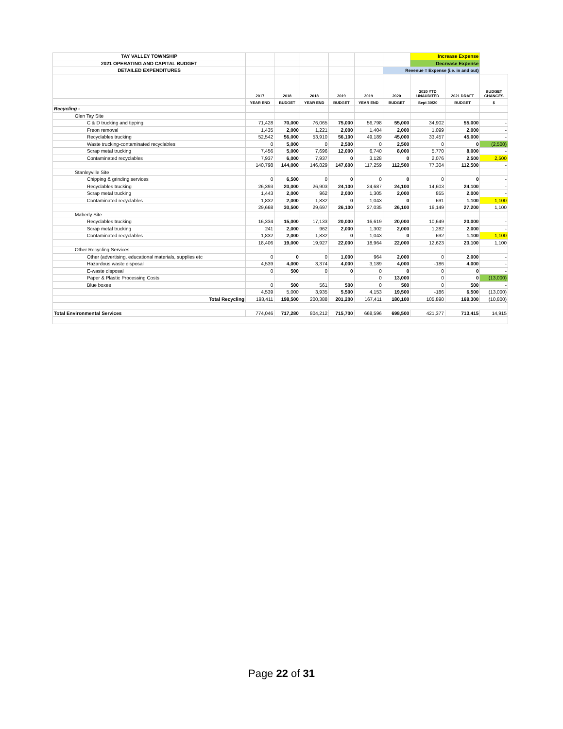| TAY VALLEY TOWNSHIP | | | | | | | Increase Expense | | |
| 2021 OPERATING AND CAPITAL BUDGET | | | | | | | Decrease Expense | | |
| DETAILED EXPENDITURES | | | | | | Revenue = Expense (i.e. in and out) | | | |
| | 2017 | 2018 | 2018 | 2019 | 2019 | 2020 | 2020 YTD UNAUDITED | 2021 DRAFT | BUDGET CHANGES |
| | YEAR END | BUDGET | YEAR END | BUDGET | YEAR END | BUDGET | Sept 30/20 | BUDGET | $ |
| Recycling - | | | | | | | | | |
| Glen Tay Site | | | | | | | | | |
| C & D trucking and tipping | 71,428 | 70,000 | 76,065 | 75,000 | 56,798 | 55,000 | 34,902 | 55,000 | - |
| Freon removal | 1,435 | 2,000 | 1,221 | 2,000 | 1,404 | 2,000 | 1,099 | 2,000 | - |
| Recyclables trucking | 52,542 | 56,000 | 53,910 | 56,100 | 49,189 | 45,000 | 33,457 | 45,000 | - |
| Waste trucking-contaminated recyclables | 0 | 5,000 | 0 | 2,500 | 0 | 2,500 | 0 | 0 | (2,500) |
| Scrap metal trucking | 7,456 | 5,000 | 7,696 | 12,000 | 6,740 | 8,000 | 5,770 | 8,000 | - |
| Contaminated recyclables | 7,937 | 6,000 | 7,937 | 0 | 3,128 | 0 | 2,076 | 2,500 | 2,500 |
| | 140,798 | 144,000 | 146,829 | 147,600 | 117,259 | 112,500 | 77,304 | 112,500 | - |
| Stanleyville Site | | | | | | | | | |
| Chipping & grinding services | 0 | 6,500 | 0 | 0 | 0 | 0 | 0 | 0 | - |
| Recyclables trucking | 26,393 | 20,000 | 26,903 | 24,100 | 24,687 | 24,100 | 14,603 | 24,100 | - |
| Scrap metal trucking | 1,443 | 2,000 | 962 | 2,000 | 1,305 | 2,000 | 855 | 2,000 | - |
| Contaminated recyclables | 1,832 | 2,000 | 1,832 | 0 | 1,043 | 0 | 691 | 1,100 | 1,100 |
| | 29,668 | 30,500 | 29,697 | 26,100 | 27,035 | 26,100 | 16,149 | 27,200 | 1,100 |
| Maberly Site | | | | | | | | | |
| Recyclables trucking | 16,334 | 15,000 | 17,133 | 20,000 | 16,619 | 20,000 | 10,649 | 20,000 | - |
| Scrap metal trucking | 241 | 2,000 | 962 | 2,000 | 1,302 | 2,000 | 1,282 | 2,000 | - |
| Contaminated recyclables | 1,832 | 2,000 | 1,832 | 0 | 1,043 | 0 | 692 | 1,100 | 1,100 |
| | 18,406 | 19,000 | 19,927 | 22,000 | 18,964 | 22,000 | 12,623 | 23,100 | 1,100 |
| Other Recycling Services | | | | | | | | | |
| Other (advertising, educational materials, supplies etc | 0 | 0 | 0 | 1,000 | 964 | 2,000 | 0 | 2,000 | - |
| Hazardous waste disposal | 4,539 | 4,000 | 3,374 | 4,000 | 3,189 | 4,000 | -186 | 4,000 | - |
| E-waste disposal | 0 | 500 | 0 | 0 | 0 | 0 | 0 | 0 | - |
| Paper & Plastic Processing Costs | | | | | 0 | 13,000 | 0 | 0 | (13,000) |
| Blue boxes | 0 | 500 | 561 | 500 | 0 | 500 | 0 | 500 | - |
| | 4,539 | 5,000 | 3,935 | 5,500 | 4,153 | 19,500 | -186 | 6,500 | (13,000) |
| Total Recycling | 193,411 | 198,500 | 200,388 | 201,200 | 167,411 | 180,100 | 105,890 | 169,300 | (10,800) |
| Total Environmental Services | 774,046 | 717,280 | 804,212 | 715,700 | 668,596 | 698,500 | 421,377 | 713,415 | 14,915 |
Page 22 of 31